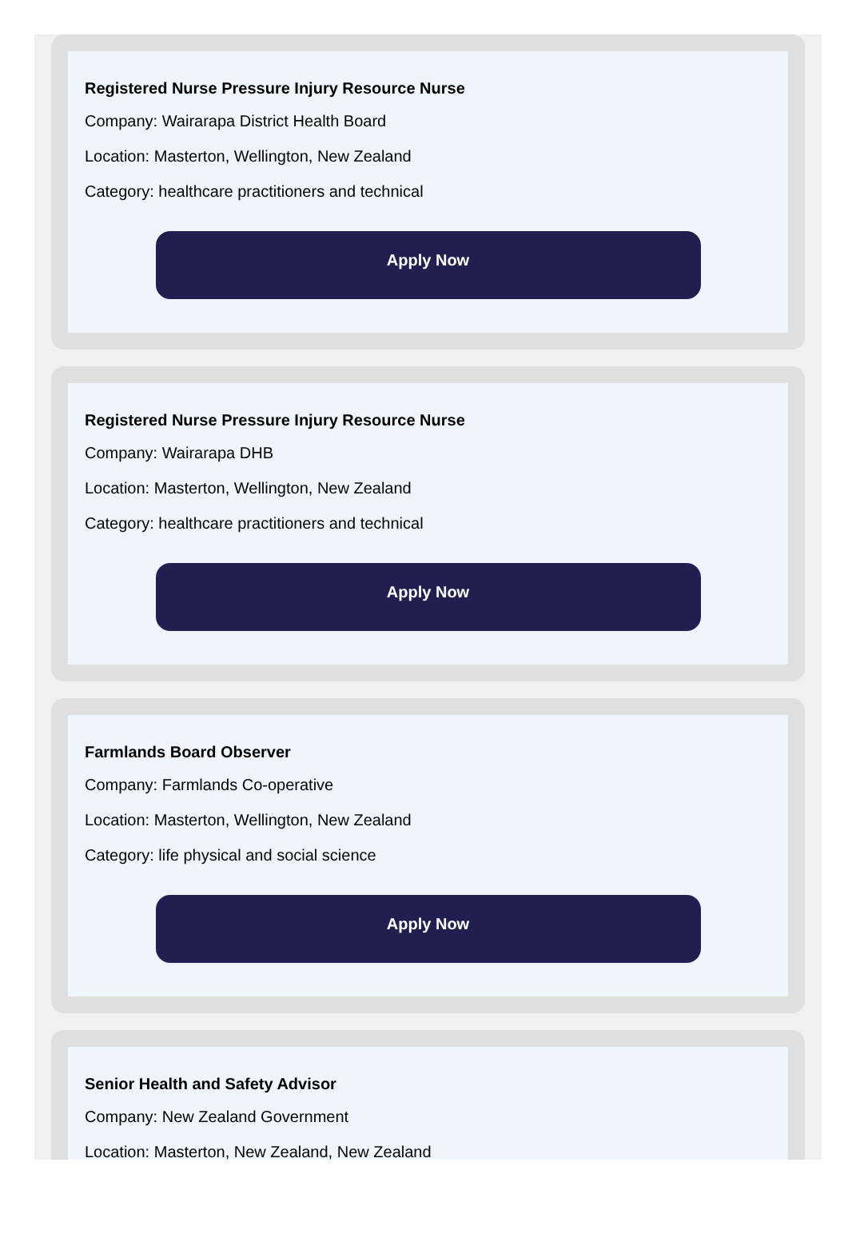Registered Nurse Pressure Injury Resource Nurse
Company: Wairarapa District Health Board
Location: Masterton, Wellington, New Zealand
Category: healthcare practitioners and technical
Apply Now
Registered Nurse Pressure Injury Resource Nurse
Company: Wairarapa DHB
Location: Masterton, Wellington, New Zealand
Category: healthcare practitioners and technical
Apply Now
Farmlands Board Observer
Company: Farmlands Co-operative
Location: Masterton, Wellington, New Zealand
Category: life physical and social science
Apply Now
Senior Health and Safety Advisor
Company: New Zealand Government
Location: Masterton, New Zealand, New Zealand